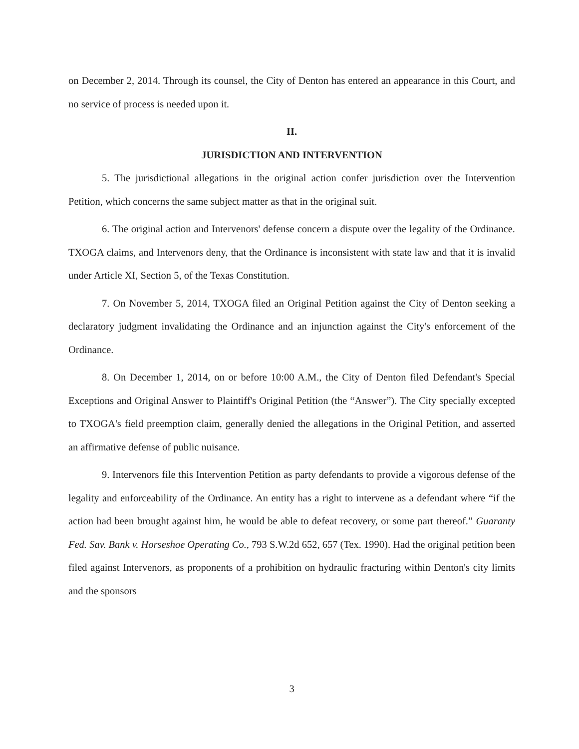on December 2, 2014. Through its counsel, the City of Denton has entered an appearance in this Court, and no service of process is needed upon it.
II.
JURISDICTION AND INTERVENTION
5. The jurisdictional allegations in the original action confer jurisdiction over the Intervention Petition, which concerns the same subject matter as that in the original suit.
6. The original action and Intervenors' defense concern a dispute over the legality of the Ordinance. TXOGA claims, and Intervenors deny, that the Ordinance is inconsistent with state law and that it is invalid under Article XI, Section 5, of the Texas Constitution.
7. On November 5, 2014, TXOGA filed an Original Petition against the City of Denton seeking a declaratory judgment invalidating the Ordinance and an injunction against the City's enforcement of the Ordinance.
8. On December 1, 2014, on or before 10:00 A.M., the City of Denton filed Defendant's Special Exceptions and Original Answer to Plaintiff's Original Petition (the “Answer”). The City specially excepted to TXOGA's field preemption claim, generally denied the allegations in the Original Petition, and asserted an affirmative defense of public nuisance.
9. Intervenors file this Intervention Petition as party defendants to provide a vigorous defense of the legality and enforceability of the Ordinance. An entity has a right to intervene as a defendant where “if the action had been brought against him, he would be able to defeat recovery, or some part thereof.” Guaranty Fed. Sav. Bank v. Horseshoe Operating Co., 793 S.W.2d 652, 657 (Tex. 1990). Had the original petition been filed against Intervenors, as proponents of a prohibition on hydraulic fracturing within Denton's city limits and the sponsors
3